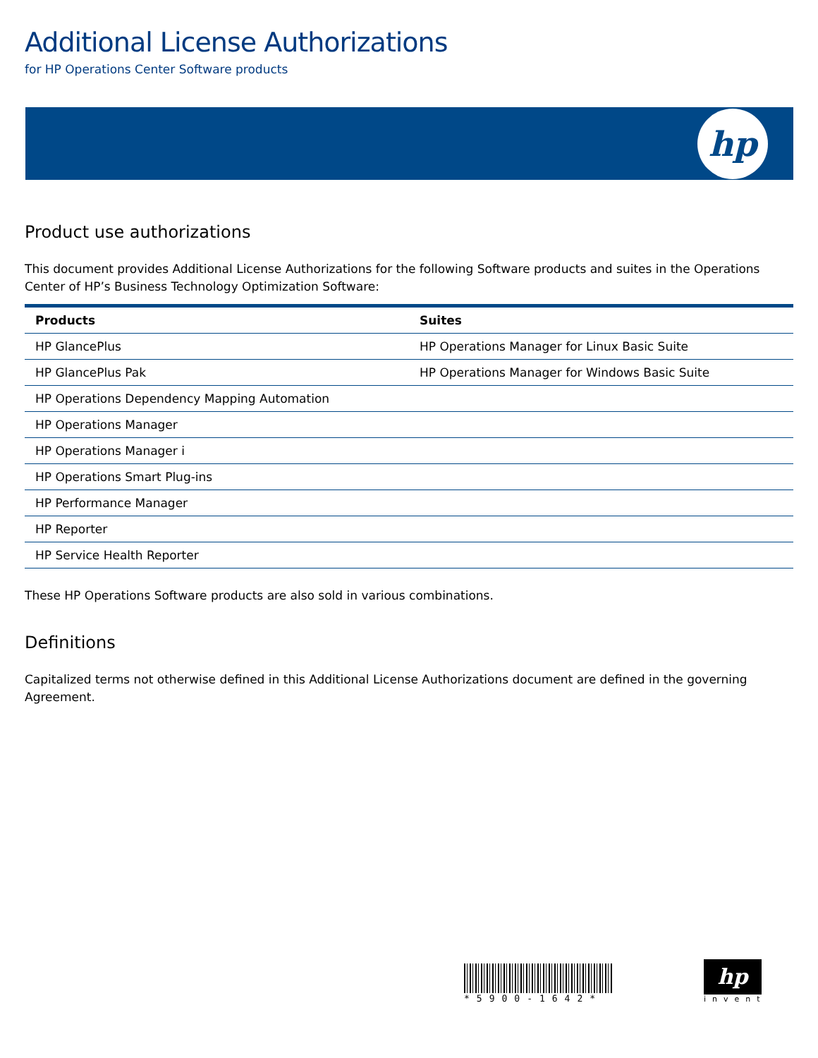Additional License Authorizations
for HP Operations Center Software products
hp
Product use authorizations
This document provides Additional License Authorizations for the following Software products and suites in the Operations Center of HP’s Business Technology Optimization Software:
| Products | Suites |
| --- | --- |
| HP GlancePlus | HP Operations Manager for Linux Basic Suite |
| HP GlancePlus Pak | HP Operations Manager for Windows Basic Suite |
| HP Operations Dependency Mapping Automation | |
| HP Operations Manager | |
| HP Operations Manager i | |
| HP Operations Smart Plug-ins | |
| HP Performance Manager | |
| HP Reporter | |
| HP Service Health Reporter | |
These HP Operations Software products are also sold in various combinations.
Definitions
Capitalized terms not otherwise defined in this Additional License Authorizations document are defined in the governing Agreement.
*5900-1642*
hp
invent